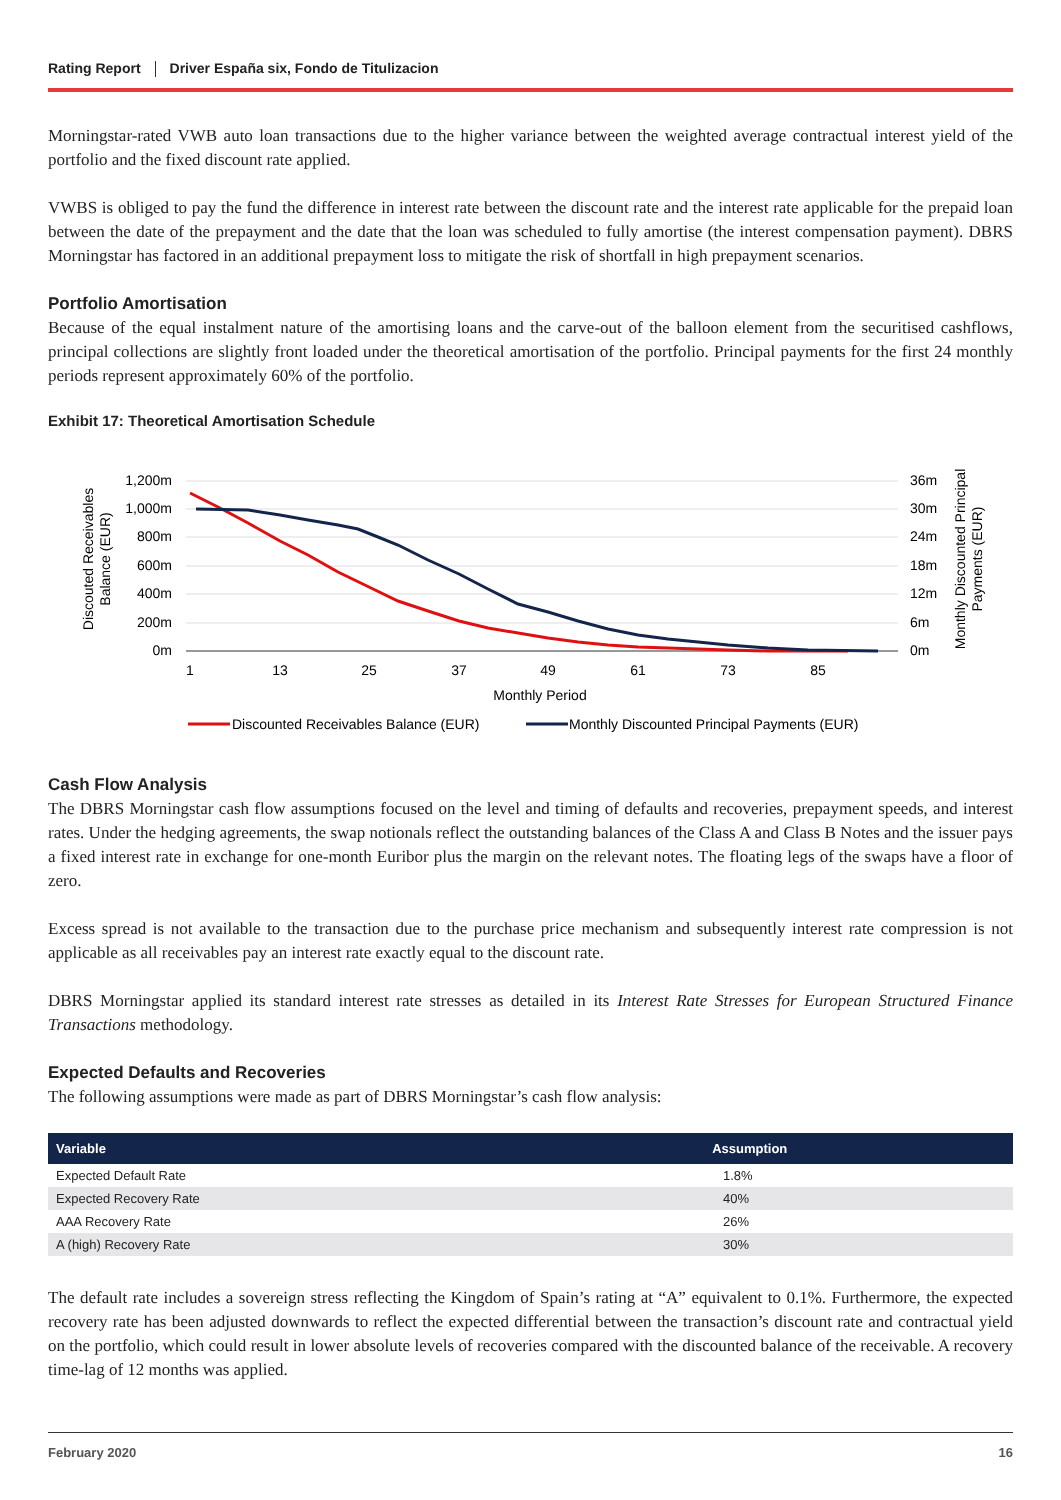Rating Report Driver España six, Fondo de Titulizacion
Morningstar-rated VWB auto loan transactions due to the higher variance between the weighted average contractual interest yield of the portfolio and the fixed discount rate applied.
VWBS is obliged to pay the fund the difference in interest rate between the discount rate and the interest rate applicable for the prepaid loan between the date of the prepayment and the date that the loan was scheduled to fully amortise (the interest compensation payment). DBRS Morningstar has factored in an additional prepayment loss to mitigate the risk of shortfall in high prepayment scenarios.
Portfolio Amortisation
Because of the equal instalment nature of the amortising loans and the carve-out of the balloon element from the securitised cashflows, principal collections are slightly front loaded under the theoretical amortisation of the portfolio. Principal payments for the first 24 monthly periods represent approximately 60% of the portfolio.
Exhibit 17: Theoretical Amortisation Schedule
1,200m
1,000m
800m
600m
400m
200m
0m
36m
30m
24m
18m
12m
6m
0m
1
13
25
37
49
61
73
85
Monthly Period
Discouted Receivables
Balance (EUR)
Monthly Discounted Principal
Payments (EUR)
Discounted Receivables Balance (EUR)
Monthly Discounted Principal Payments (EUR)
Cash Flow Analysis
The DBRS Morningstar cash flow assumptions focused on the level and timing of defaults and recoveries, prepayment speeds, and interest rates. Under the hedging agreements, the swap notionals reflect the outstanding balances of the Class A and Class B Notes and the issuer pays a fixed interest rate in exchange for one-month Euribor plus the margin on the relevant notes. The floating legs of the swaps have a floor of zero.
Excess spread is not available to the transaction due to the purchase price mechanism and subsequently interest rate compression is not applicable as all receivables pay an interest rate exactly equal to the discount rate.
DBRS Morningstar applied its standard interest rate stresses as detailed in its Interest Rate Stresses for European Structured Finance Transactions methodology.
Expected Defaults and Recoveries
The following assumptions were made as part of DBRS Morningstar’s cash flow analysis:
| Variable | Assumption |
| --- | --- |
| Expected Default Rate | 1.8% |
| Expected Recovery Rate | 40% |
| AAA Recovery Rate | 26% |
| A (high) Recovery Rate | 30% |
The default rate includes a sovereign stress reflecting the Kingdom of Spain’s rating at “A” equivalent to 0.1%. Furthermore, the expected recovery rate has been adjusted downwards to reflect the expected differential between the transaction’s discount rate and contractual yield on the portfolio, which could result in lower absolute levels of recoveries compared with the discounted balance of the receivable. A recovery time-lag of 12 months was applied.
February 2020 16